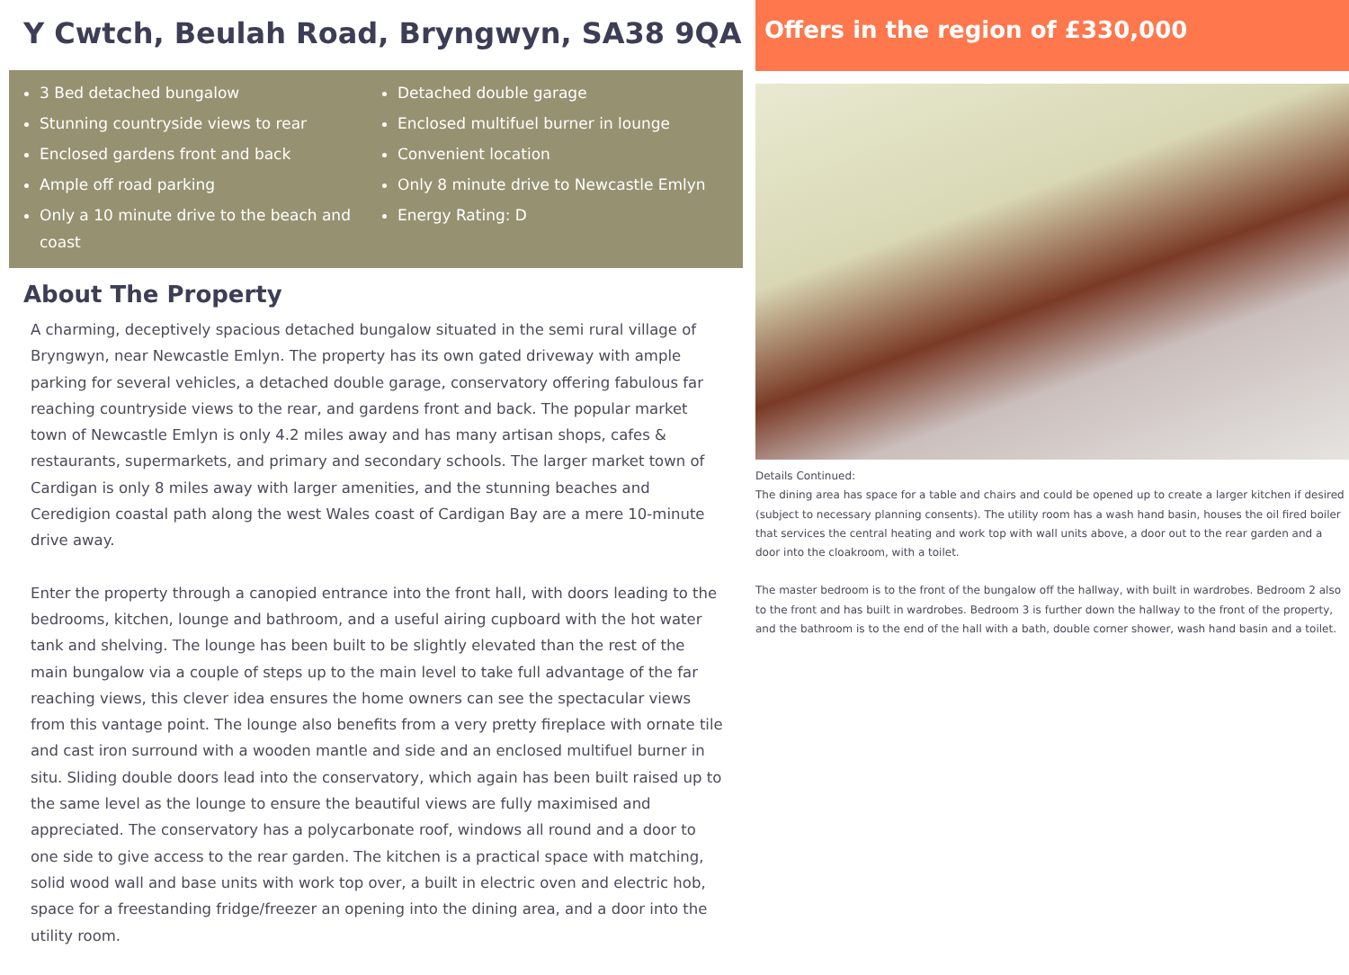Y Cwtch, Beulah Road, Bryngwyn, SA38 9QA
3 Bed detached bungalow
Stunning countryside views to rear
Enclosed gardens front and back
Ample off road parking
Only a 10 minute drive to the beach and coast
Detached double garage
Enclosed multifuel burner in lounge
Convenient location
Only 8 minute drive to Newcastle Emlyn
Energy Rating: D
About The Property
A charming, deceptively spacious detached bungalow situated in the semi rural village of Bryngwyn, near Newcastle Emlyn. The property has its own gated driveway with ample parking for several vehicles, a detached double garage, conservatory offering fabulous far reaching countryside views to the rear, and gardens front and back. The popular market town of Newcastle Emlyn is only 4.2 miles away and has many artisan shops, cafes & restaurants, supermarkets, and primary and secondary schools. The larger market town of Cardigan is only 8 miles away with larger amenities, and the stunning beaches and Ceredigion coastal path along the west Wales coast of Cardigan Bay are a mere 10-minute drive away.
Enter the property through a canopied entrance into the front hall, with doors leading to the bedrooms, kitchen, lounge and bathroom, and a useful airing cupboard with the hot water tank and shelving. The lounge has been built to be slightly elevated than the rest of the main bungalow via a couple of steps up to the main level to take full advantage of the far reaching views, this clever idea ensures the home owners can see the spectacular views from this vantage point. The lounge also benefits from a very pretty fireplace with ornate tile and cast iron surround with a wooden mantle and side and an enclosed multifuel burner in situ. Sliding double doors lead into the conservatory, which again has been built raised up to the same level as the lounge to ensure the beautiful views are fully maximised and appreciated. The conservatory has a polycarbonate roof, windows all round and a door to one side to give access to the rear garden. The kitchen is a practical space with matching, solid wood wall and base units with work top over, a built in electric oven and electric hob, space for a freestanding fridge/freezer an opening into the dining area, and a door into the utility room.
Offers in the region of £330,000
Details Continued:
The dining area has space for a table and chairs and could be opened up to create a larger kitchen if desired (subject to necessary planning consents). The utility room has a wash hand basin, houses the oil fired boiler that services the central heating and work top with wall units above, a door out to the rear garden and a door into the cloakroom, with a toilet.
The master bedroom is to the front of the bungalow off the hallway, with built in wardrobes. Bedroom 2 also to the front and has built in wardrobes. Bedroom 3 is further down the hallway to the front of the property, and the bathroom is to the end of the hall with a bath, double corner shower, wash hand basin and a toilet.